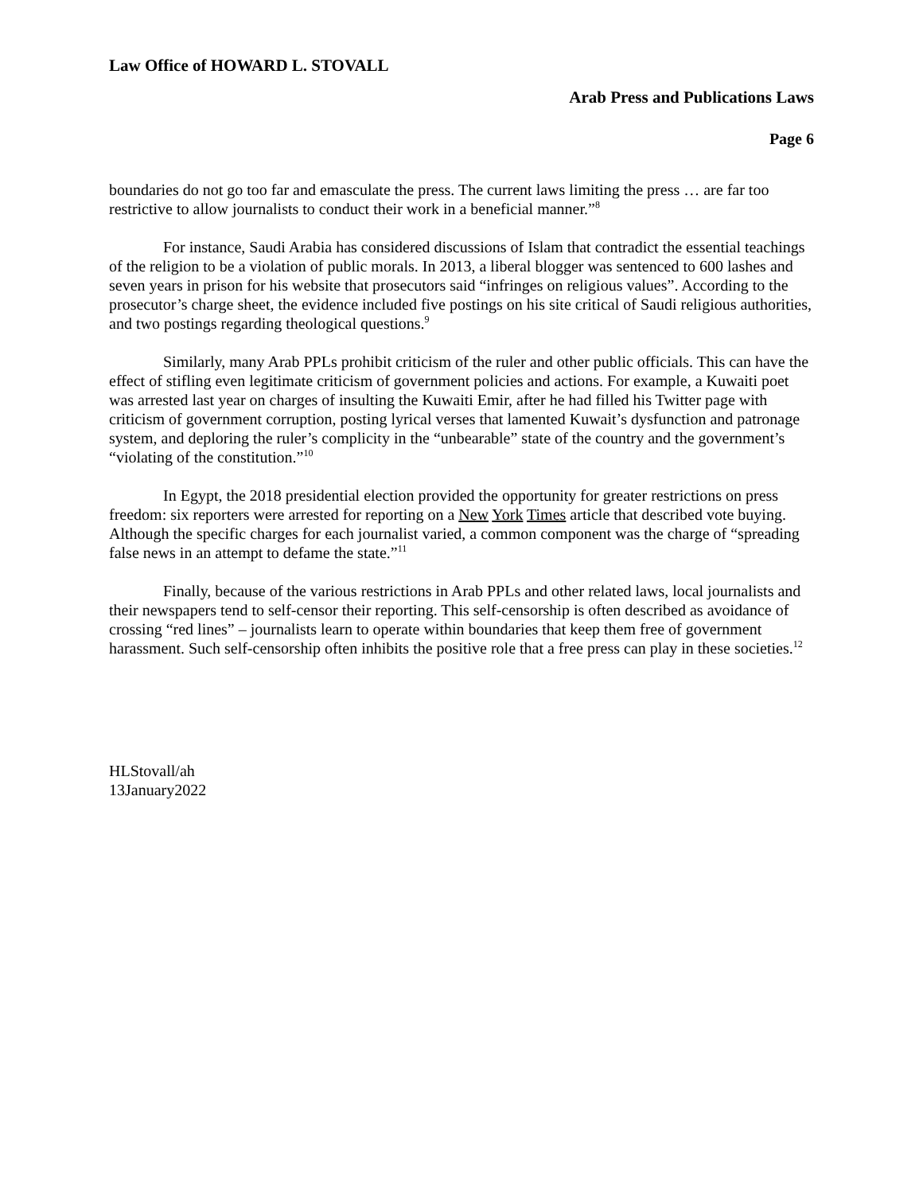Law Office of HOWARD L. STOVALL
Arab Press and Publications Laws
Page 6
boundaries do not go too far and emasculate the press. The current laws limiting the press … are far too restrictive to allow journalists to conduct their work in a beneficial manner.”<sup>8</sup>
For instance, Saudi Arabia has considered discussions of Islam that contradict the essential teachings of the religion to be a violation of public morals. In 2013, a liberal blogger was sentenced to 600 lashes and seven years in prison for his website that prosecutors said “infringes on religious values”. According to the prosecutor’s charge sheet, the evidence included five postings on his site critical of Saudi religious authorities, and two postings regarding theological questions.<sup>9</sup>
Similarly, many Arab PPLs prohibit criticism of the ruler and other public officials. This can have the effect of stifling even legitimate criticism of government policies and actions. For example, a Kuwaiti poet was arrested last year on charges of insulting the Kuwaiti Emir, after he had filled his Twitter page with criticism of government corruption, posting lyrical verses that lamented Kuwait’s dysfunction and patronage system, and deploring the ruler’s complicity in the “unbearable” state of the country and the government’s “violating of the constitution.”<sup>10</sup>
In Egypt, the 2018 presidential election provided the opportunity for greater restrictions on press freedom: six reporters were arrested for reporting on a New York Times article that described vote buying. Although the specific charges for each journalist varied, a common component was the charge of “spreading false news in an attempt to defame the state.”<sup>11</sup>
Finally, because of the various restrictions in Arab PPLs and other related laws, local journalists and their newspapers tend to self-censor their reporting. This self-censorship is often described as avoidance of crossing “red lines” – journalists learn to operate within boundaries that keep them free of government harassment. Such self-censorship often inhibits the positive role that a free press can play in these societies.<sup>12</sup>
HLStovall/ah
13January2022